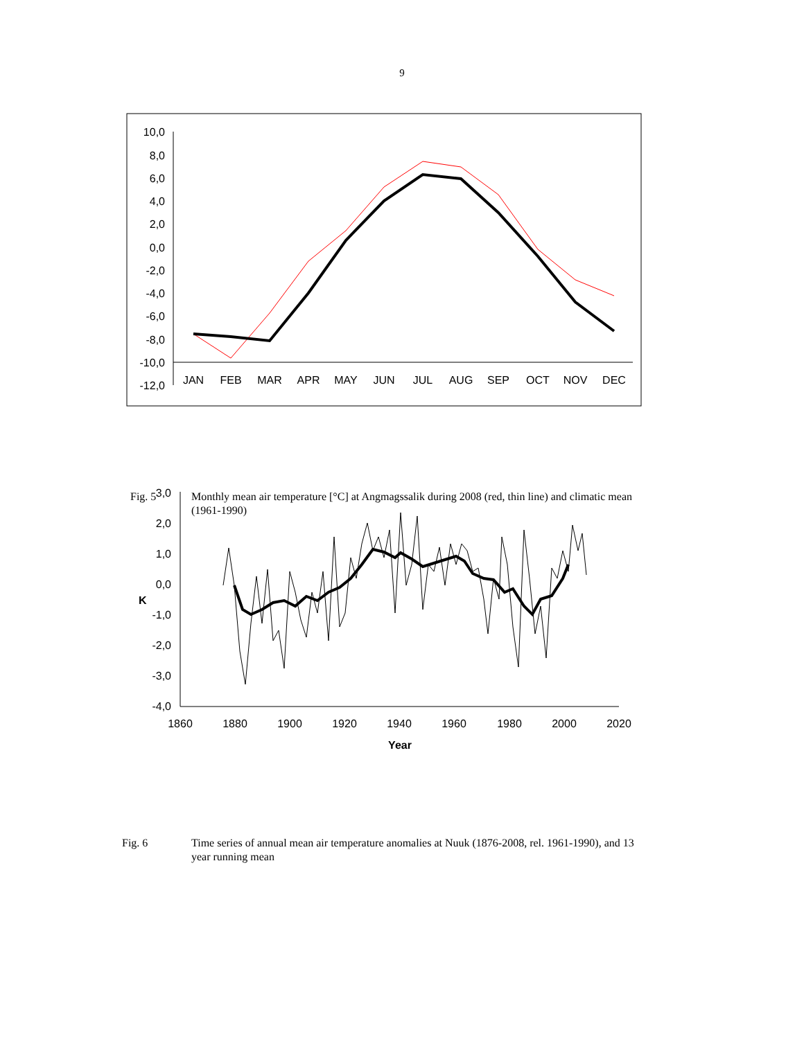9
10,0
8,0
6,0
4,0
2,0
0,0
-2,0
-4,0
-6,0
-8,0
-10,0
-12,0
JAN
FEB
MAR
APR
MAY
JUN
JUL
AUG
SEP
OCT
NOV
DEC
Fig. 5 Monthly mean air temperature [°C] at Angmagssalik during 2008 (red, thin line) and climatic mean (1961-1990)
3,0
2,0
1,0
0,0
-1,0
-2,0
-3,0
-4,0
K
1860
1880
1900
1920
1940
1960
1980
2000
2020
Year
Fig. 6 Time series of annual mean air temperature anomalies at Nuuk (1876-2008, rel. 1961-1990), and 13 year running mean